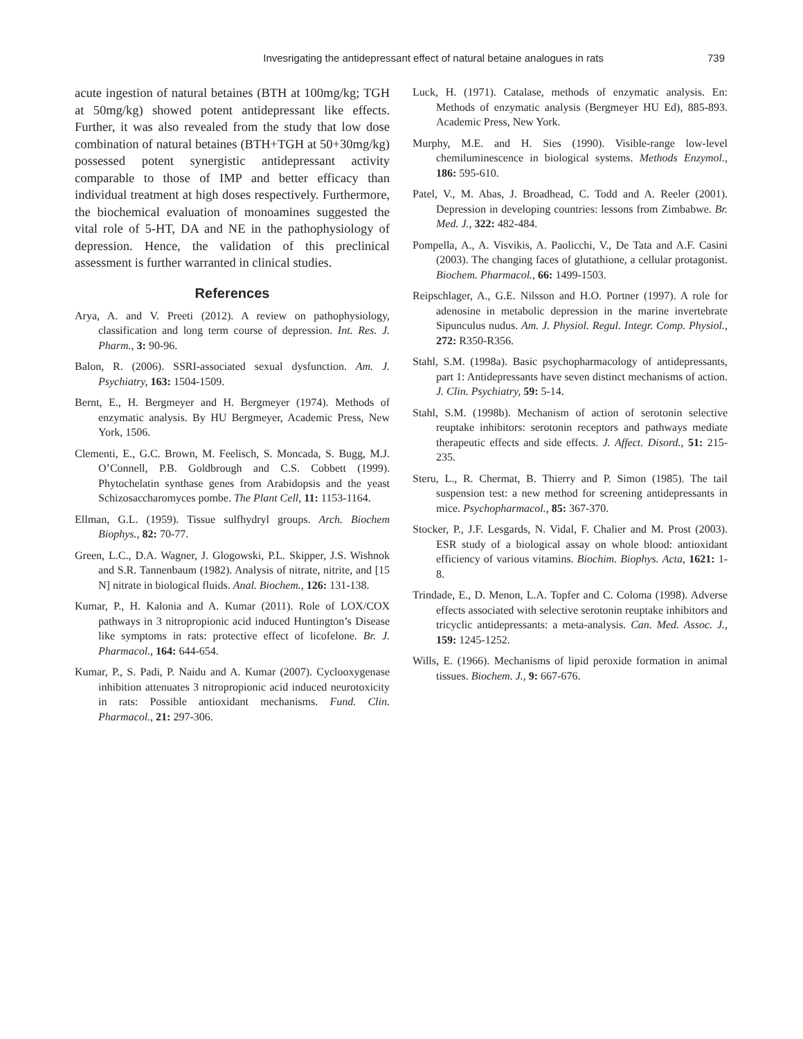Invesrigating the antidepressant effect of natural betaine analogues in rats 739
acute ingestion of natural betaines (BTH at 100mg/kg; TGH at 50mg/kg) showed potent antidepressant like effects. Further, it was also revealed from the study that low dose combination of natural betaines (BTH+TGH at 50+30mg/kg) possessed potent synergistic antidepressant activity comparable to those of IMP and better efficacy than individual treatment at high doses respectively. Furthermore, the biochemical evaluation of monoamines suggested the vital role of 5-HT, DA and NE in the pathophysiology of depression. Hence, the validation of this preclinical assessment is further warranted in clinical studies.
References
Arya, A. and V. Preeti (2012). A review on pathophysiology, classification and long term course of depression. Int. Res. J. Pharm., 3: 90-96.
Balon, R. (2006). SSRI-associated sexual dysfunction. Am. J. Psychiatry, 163: 1504-1509.
Bernt, E., H. Bergmeyer and H. Bergmeyer (1974). Methods of enzymatic analysis. By HU Bergmeyer, Academic Press, New York, 1506.
Clementi, E., G.C. Brown, M. Feelisch, S. Moncada, S. Bugg, M.J. O’Connell, P.B. Goldbrough and C.S. Cobbett (1999). Phytochelatin synthase genes from Arabidopsis and the yeast Schizosaccharomyces pombe. The Plant Cell, 11: 1153-1164.
Ellman, G.L. (1959). Tissue sulfhydryl groups. Arch. Biochem Biophys., 82: 70-77.
Green, L.C., D.A. Wagner, J. Glogowski, P.L. Skipper, J.S. Wishnok and S.R. Tannenbaum (1982). Analysis of nitrate, nitrite, and [15 N] nitrate in biological fluids. Anal. Biochem., 126: 131-138.
Kumar, P., H. Kalonia and A. Kumar (2011). Role of LOX/COX pathways in 3 nitropropionic acid induced Huntington’s Disease like symptoms in rats: protective effect of licofelone. Br. J. Pharmacol., 164: 644-654.
Kumar, P., S. Padi, P. Naidu and A. Kumar (2007). Cyclooxygenase inhibition attenuates 3 nitropropionic acid induced neurotoxicity in rats: Possible antioxidant mechanisms. Fund. Clin. Pharmacol., 21: 297-306.
Luck, H. (1971). Catalase, methods of enzymatic analysis. En: Methods of enzymatic analysis (Bergmeyer HU Ed), 885-893. Academic Press, New York.
Murphy, M.E. and H. Sies (1990). Visible-range low-level chemiluminescence in biological systems. Methods Enzymol., 186: 595-610.
Patel, V., M. Abas, J. Broadhead, C. Todd and A. Reeler (2001). Depression in developing countries: lessons from Zimbabwe. Br. Med. J., 322: 482-484.
Pompella, A., A. Visvikis, A. Paolicchi, V., De Tata and A.F. Casini (2003). The changing faces of glutathione, a cellular protagonist. Biochem. Pharmacol., 66: 1499-1503.
Reipschlager, A., G.E. Nilsson and H.O. Portner (1997). A role for adenosine in metabolic depression in the marine invertebrate Sipunculus nudus. Am. J. Physiol. Regul. Integr. Comp. Physiol., 272: R350-R356.
Stahl, S.M. (1998a). Basic psychopharmacology of antidepressants, part 1: Antidepressants have seven distinct mechanisms of action. J. Clin. Psychiatry, 59: 5-14.
Stahl, S.M. (1998b). Mechanism of action of serotonin selective reuptake inhibitors: serotonin receptors and pathways mediate therapeutic effects and side effects. J. Affect. Disord., 51: 215-235.
Steru, L., R. Chermat, B. Thierry and P. Simon (1985). The tail suspension test: a new method for screening antidepressants in mice. Psychopharmacol., 85: 367-370.
Stocker, P., J.F. Lesgards, N. Vidal, F. Chalier and M. Prost (2003). ESR study of a biological assay on whole blood: antioxidant efficiency of various vitamins. Biochim. Biophys. Acta, 1621: 1-8.
Trindade, E., D. Menon, L.A. Topfer and C. Coloma (1998). Adverse effects associated with selective serotonin reuptake inhibitors and tricyclic antidepressants: a meta-analysis. Can. Med. Assoc. J., 159: 1245-1252.
Wills, E. (1966). Mechanisms of lipid peroxide formation in animal tissues. Biochem. J., 9: 667-676.